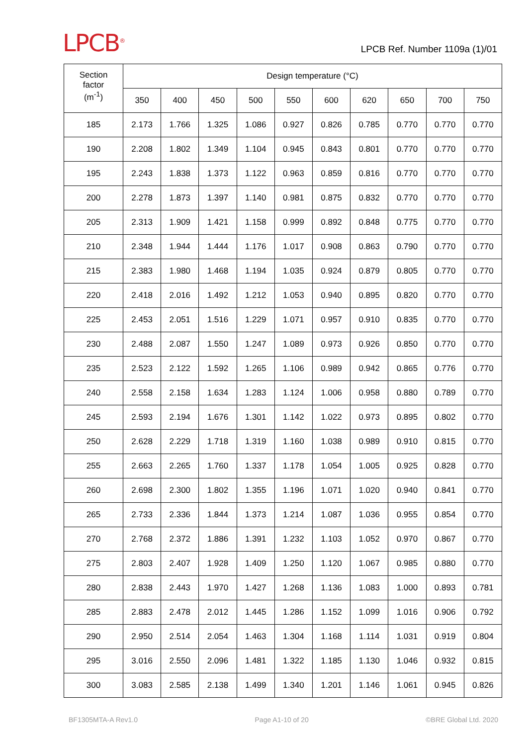LPCB<sup>®</sup>
LPCB Ref. Number 1109a (1)/01
| Section factor (m<sup>-1</sup>) | Design temperature (°C) | | | | | | | | | |
| --- | --- | --- | --- | --- | --- | --- | --- | --- | --- | --- |
| | 350 | 400 | 450 | 500 | 550 | 600 | 620 | 650 | 700 | 750 |
| 185 | 2.173 | 1.766 | 1.325 | 1.086 | 0.927 | 0.826 | 0.785 | 0.770 | 0.770 | 0.770 |
| 190 | 2.208 | 1.802 | 1.349 | 1.104 | 0.945 | 0.843 | 0.801 | 0.770 | 0.770 | 0.770 |
| 195 | 2.243 | 1.838 | 1.373 | 1.122 | 0.963 | 0.859 | 0.816 | 0.770 | 0.770 | 0.770 |
| 200 | 2.278 | 1.873 | 1.397 | 1.140 | 0.981 | 0.875 | 0.832 | 0.770 | 0.770 | 0.770 |
| 205 | 2.313 | 1.909 | 1.421 | 1.158 | 0.999 | 0.892 | 0.848 | 0.775 | 0.770 | 0.770 |
| 210 | 2.348 | 1.944 | 1.444 | 1.176 | 1.017 | 0.908 | 0.863 | 0.790 | 0.770 | 0.770 |
| 215 | 2.383 | 1.980 | 1.468 | 1.194 | 1.035 | 0.924 | 0.879 | 0.805 | 0.770 | 0.770 |
| 220 | 2.418 | 2.016 | 1.492 | 1.212 | 1.053 | 0.940 | 0.895 | 0.820 | 0.770 | 0.770 |
| 225 | 2.453 | 2.051 | 1.516 | 1.229 | 1.071 | 0.957 | 0.910 | 0.835 | 0.770 | 0.770 |
| 230 | 2.488 | 2.087 | 1.550 | 1.247 | 1.089 | 0.973 | 0.926 | 0.850 | 0.770 | 0.770 |
| 235 | 2.523 | 2.122 | 1.592 | 1.265 | 1.106 | 0.989 | 0.942 | 0.865 | 0.776 | 0.770 |
| 240 | 2.558 | 2.158 | 1.634 | 1.283 | 1.124 | 1.006 | 0.958 | 0.880 | 0.789 | 0.770 |
| 245 | 2.593 | 2.194 | 1.676 | 1.301 | 1.142 | 1.022 | 0.973 | 0.895 | 0.802 | 0.770 |
| 250 | 2.628 | 2.229 | 1.718 | 1.319 | 1.160 | 1.038 | 0.989 | 0.910 | 0.815 | 0.770 |
| 255 | 2.663 | 2.265 | 1.760 | 1.337 | 1.178 | 1.054 | 1.005 | 0.925 | 0.828 | 0.770 |
| 260 | 2.698 | 2.300 | 1.802 | 1.355 | 1.196 | 1.071 | 1.020 | 0.940 | 0.841 | 0.770 |
| 265 | 2.733 | 2.336 | 1.844 | 1.373 | 1.214 | 1.087 | 1.036 | 0.955 | 0.854 | 0.770 |
| 270 | 2.768 | 2.372 | 1.886 | 1.391 | 1.232 | 1.103 | 1.052 | 0.970 | 0.867 | 0.770 |
| 275 | 2.803 | 2.407 | 1.928 | 1.409 | 1.250 | 1.120 | 1.067 | 0.985 | 0.880 | 0.770 |
| 280 | 2.838 | 2.443 | 1.970 | 1.427 | 1.268 | 1.136 | 1.083 | 1.000 | 0.893 | 0.781 |
| 285 | 2.883 | 2.478 | 2.012 | 1.445 | 1.286 | 1.152 | 1.099 | 1.016 | 0.906 | 0.792 |
| 290 | 2.950 | 2.514 | 2.054 | 1.463 | 1.304 | 1.168 | 1.114 | 1.031 | 0.919 | 0.804 |
| 295 | 3.016 | 2.550 | 2.096 | 1.481 | 1.322 | 1.185 | 1.130 | 1.046 | 0.932 | 0.815 |
| 300 | 3.083 | 2.585 | 2.138 | 1.499 | 1.340 | 1.201 | 1.146 | 1.061 | 0.945 | 0.826 |
BF1305MTA-A Rev1.0 Page A1-10 of 20 ©BRE Global Ltd. 2020